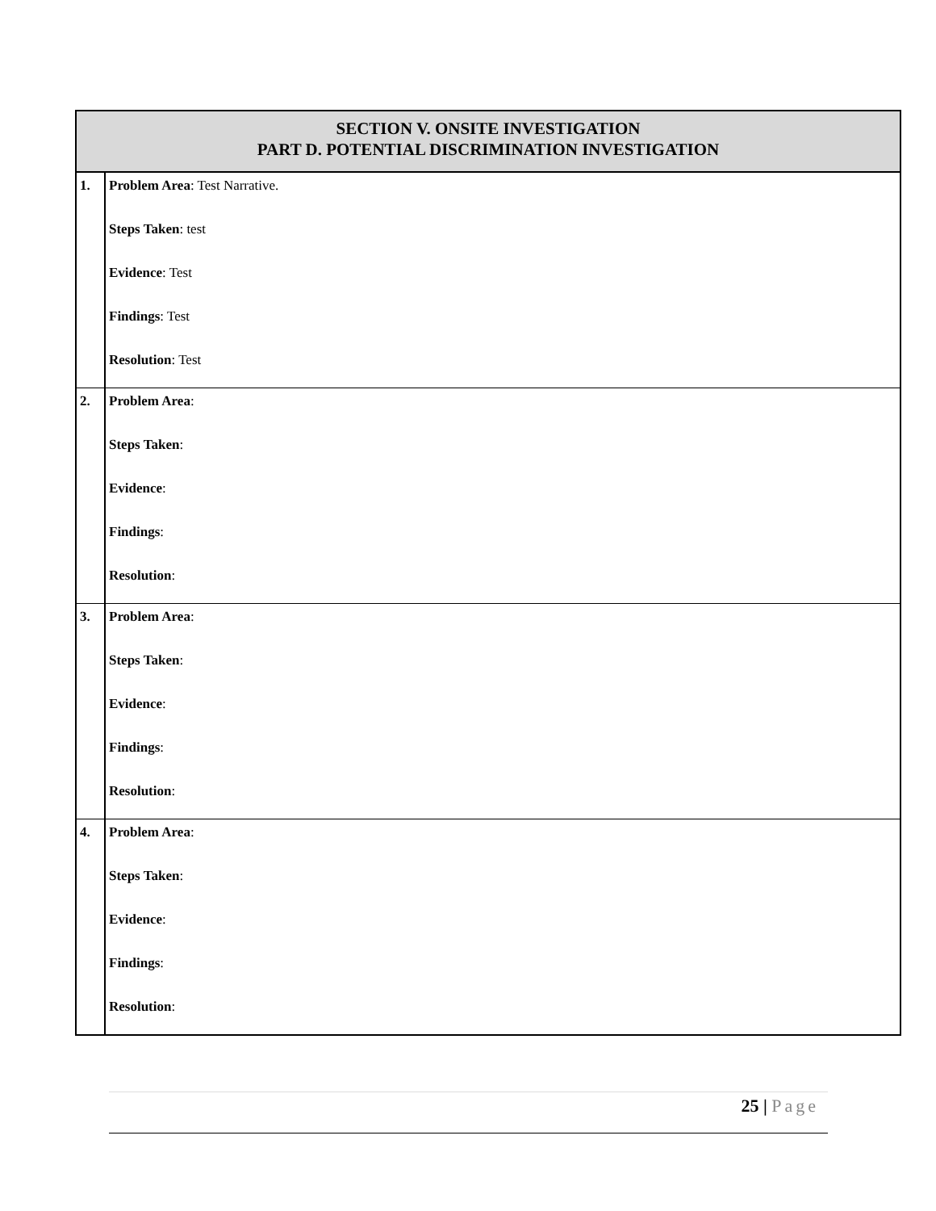| SECTION V. ONSITE INVESTIGATION PART D. POTENTIAL DISCRIMINATION INVESTIGATION | |
| --- | --- |
| 1. | Problem Area : Test Narrative. Steps Taken : test Evidence : Test Findings : Test Resolution : Test |
| 2. | Problem Area : Steps Taken : Evidence : Findings : Resolution : |
| 3. | Problem Area : Steps Taken : Evidence : Findings : Resolution : |
| 4. | Problem Area : Steps Taken : Evidence : Findings : Resolution : |
25 | Page